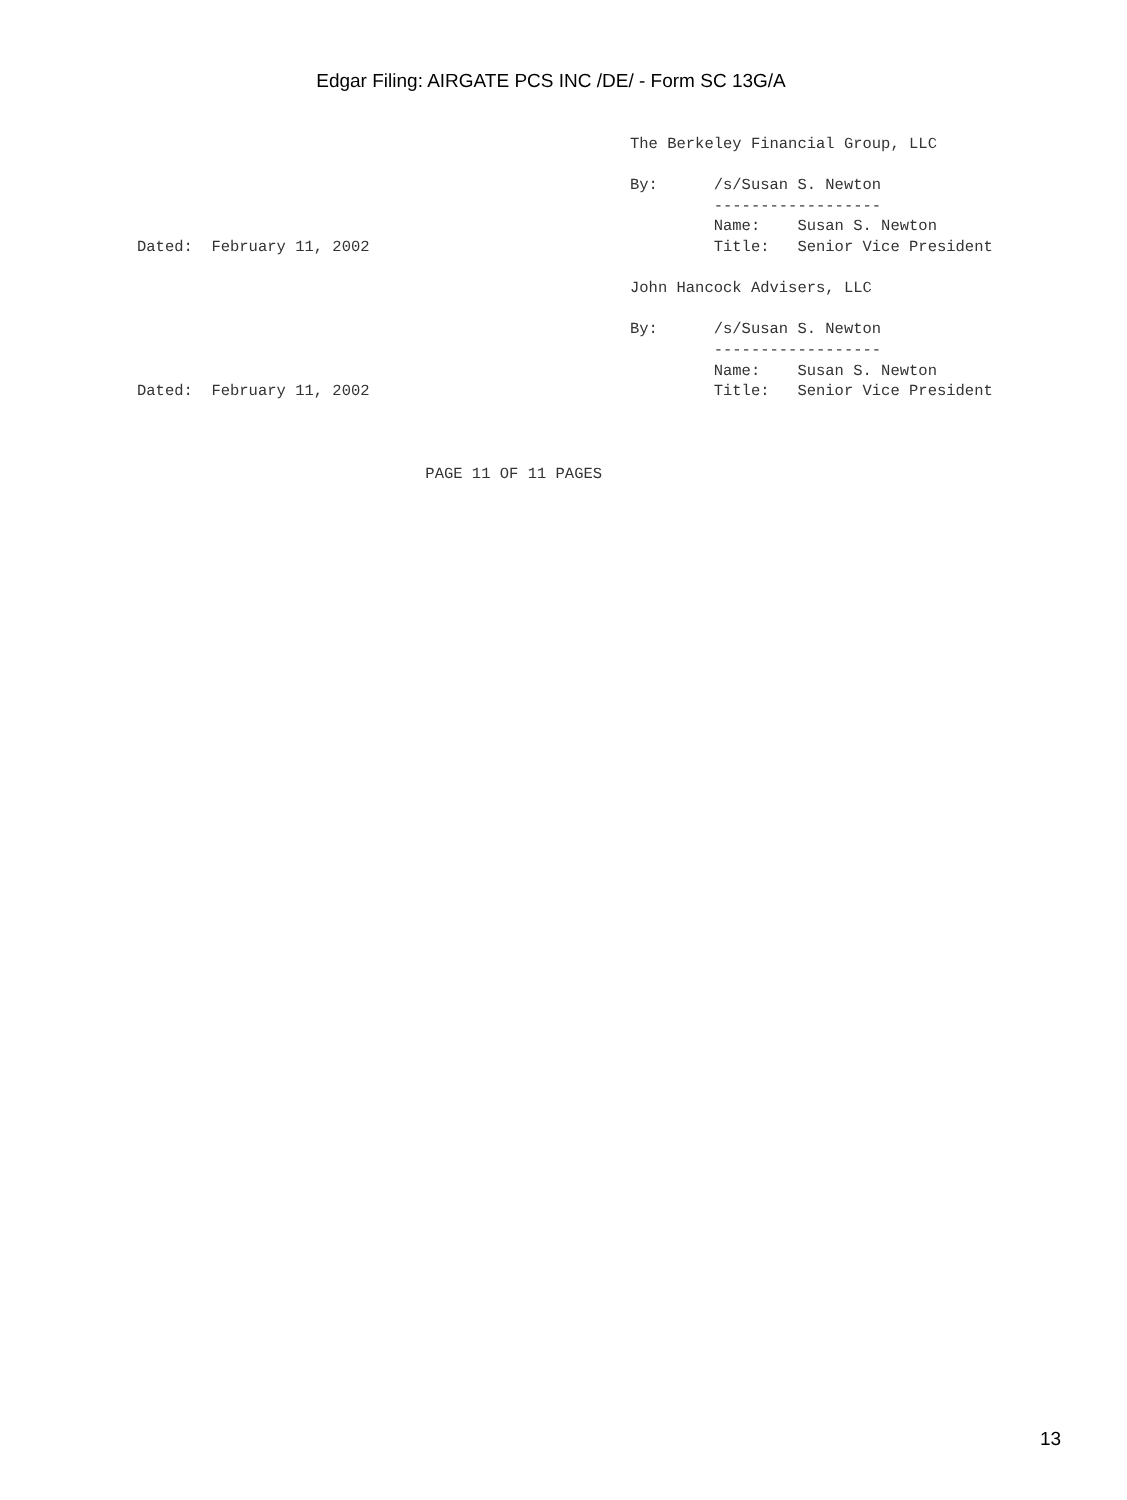Edgar Filing: AIRGATE PCS INC /DE/ - Form SC 13G/A
                                                     The Berkeley Financial Group, LLC

                                                     By:      /s/Susan S. Newton
                                                              ------------------
                                                              Name:    Susan S. Newton
Dated:  February 11, 2002                                     Title:   Senior Vice President

                                                     John Hancock Advisers, LLC

                                                     By:      /s/Susan S. Newton
                                                              ------------------
                                                              Name:    Susan S. Newton
Dated:  February 11, 2002                                     Title:   Senior Vice President



                               PAGE 11 OF 11 PAGES
13